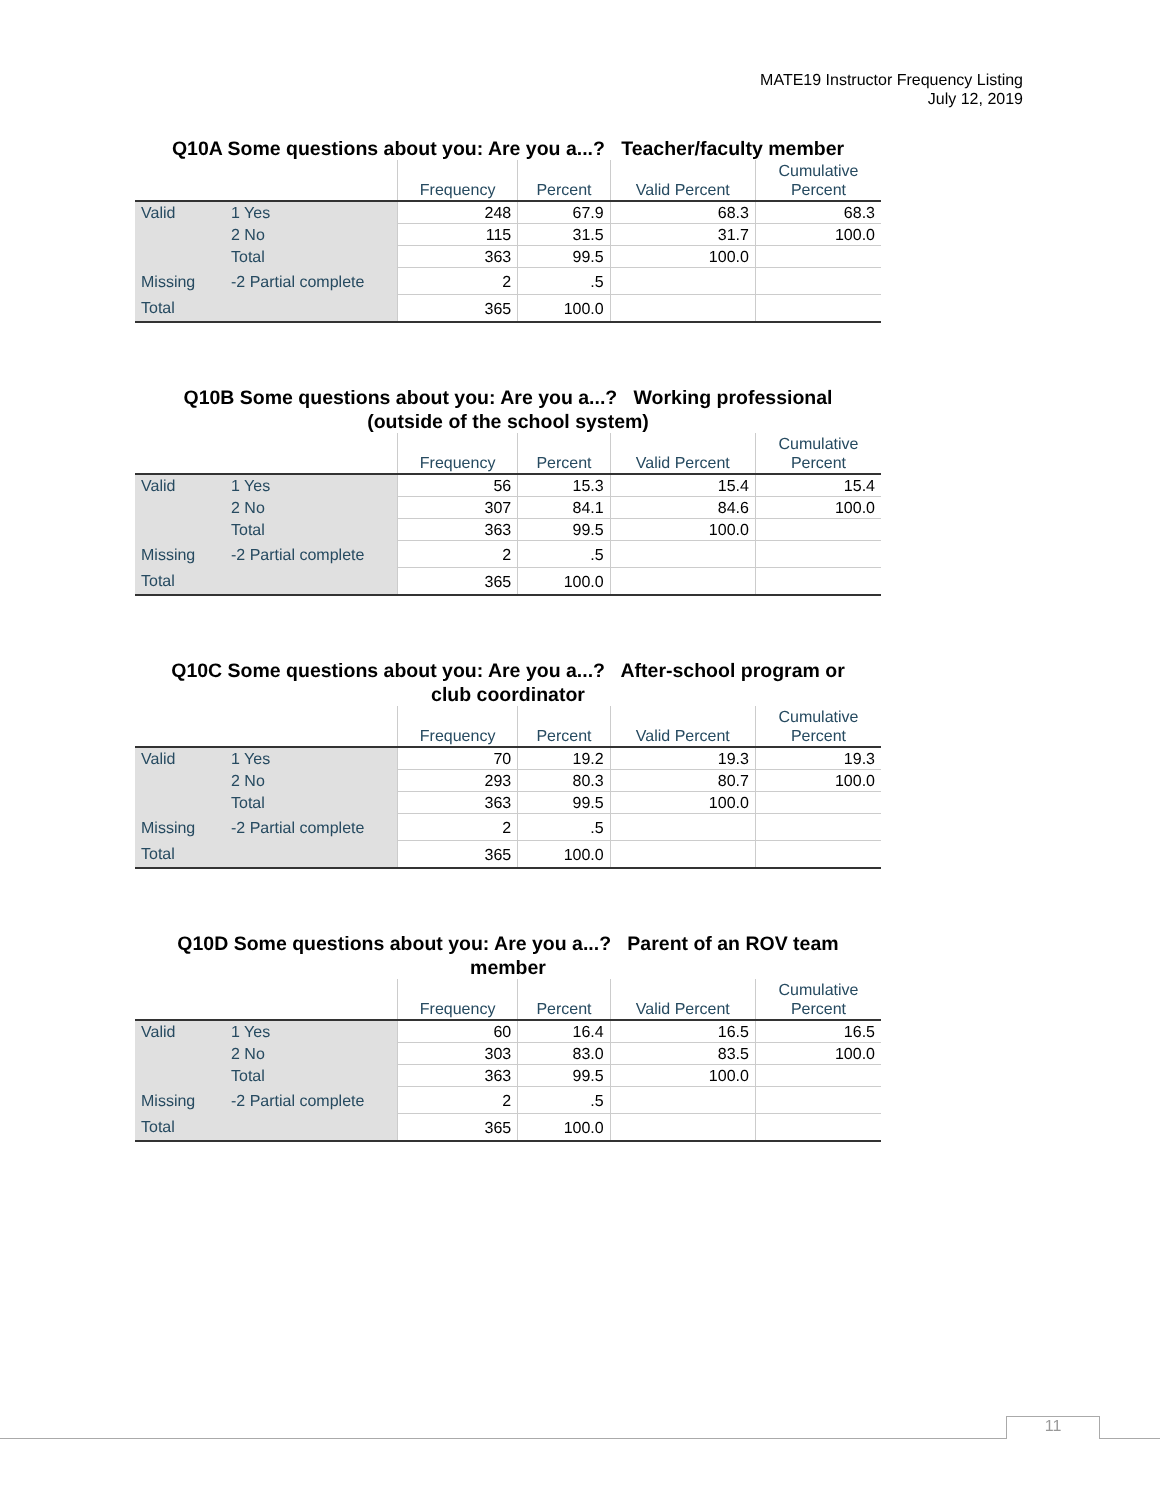MATE19 Instructor Frequency Listing
July 12, 2019
Q10A Some questions about you: Are you a...? Teacher/faculty member
| | | Frequency | Percent | Valid Percent | Cumulative Percent |
| --- | --- | --- | --- | --- | --- |
| Valid | 1 Yes | 248 | 67.9 | 68.3 | 68.3 |
| | 2 No | 115 | 31.5 | 31.7 | 100.0 |
| | Total | 363 | 99.5 | 100.0 | |
| Missing | -2 Partial complete | 2 | .5 | | |
| Total | | 365 | 100.0 | | |
Q10B Some questions about you: Are you a...? Working professional
(outside of the school system)
| | | Frequency | Percent | Valid Percent | Cumulative Percent |
| --- | --- | --- | --- | --- | --- |
| Valid | 1 Yes | 56 | 15.3 | 15.4 | 15.4 |
| | 2 No | 307 | 84.1 | 84.6 | 100.0 |
| | Total | 363 | 99.5 | 100.0 | |
| Missing | -2 Partial complete | 2 | .5 | | |
| Total | | 365 | 100.0 | | |
Q10C Some questions about you: Are you a...? After-school program or
club coordinator
| | | Frequency | Percent | Valid Percent | Cumulative Percent |
| --- | --- | --- | --- | --- | --- |
| Valid | 1 Yes | 70 | 19.2 | 19.3 | 19.3 |
| | 2 No | 293 | 80.3 | 80.7 | 100.0 |
| | Total | 363 | 99.5 | 100.0 | |
| Missing | -2 Partial complete | 2 | .5 | | |
| Total | | 365 | 100.0 | | |
Q10D Some questions about you: Are you a...? Parent of an ROV team
member
| | | Frequency | Percent | Valid Percent | Cumulative Percent |
| --- | --- | --- | --- | --- | --- |
| Valid | 1 Yes | 60 | 16.4 | 16.5 | 16.5 |
| | 2 No | 303 | 83.0 | 83.5 | 100.0 |
| | Total | 363 | 99.5 | 100.0 | |
| Missing | -2 Partial complete | 2 | .5 | | |
| Total | | 365 | 100.0 | | |
11